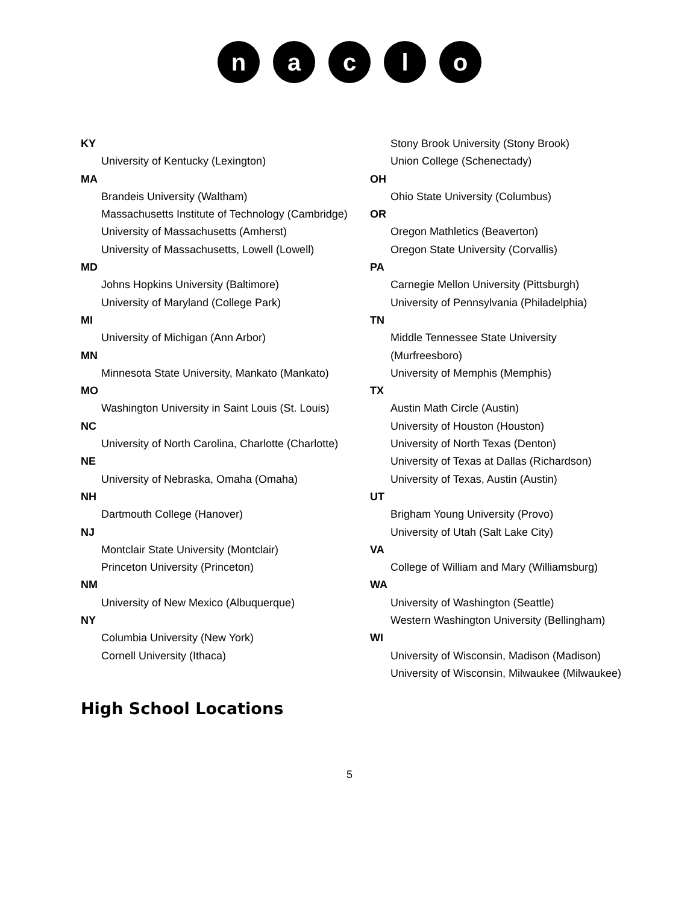n a c l o
KY
University of Kentucky (Lexington)
MA
Brandeis University (Waltham)
Massachusetts Institute of Technology (Cambridge)
University of Massachusetts (Amherst)
University of Massachusetts, Lowell (Lowell)
MD
Johns Hopkins University (Baltimore)
University of Maryland (College Park)
MI
University of Michigan (Ann Arbor)
MN
Minnesota State University, Mankato (Mankato)
MO
Washington University in Saint Louis (St. Louis)
NC
University of North Carolina, Charlotte (Charlotte)
NE
University of Nebraska, Omaha (Omaha)
NH
Dartmouth College (Hanover)
NJ
Montclair State University (Montclair)
Princeton University (Princeton)
NM
University of New Mexico (Albuquerque)
NY
Columbia University (New York)
Cornell University (Ithaca)
Stony Brook University (Stony Brook)
Union College (Schenectady)
OH
Ohio State University (Columbus)
OR
Oregon Mathletics (Beaverton)
Oregon State University (Corvallis)
PA
Carnegie Mellon University (Pittsburgh)
University of Pennsylvania (Philadelphia)
TN
Middle Tennessee State University (Murfreesboro)
University of Memphis (Memphis)
TX
Austin Math Circle (Austin)
University of Houston (Houston)
University of North Texas (Denton)
University of Texas at Dallas (Richardson)
University of Texas, Austin (Austin)
UT
Brigham Young University (Provo)
University of Utah (Salt Lake City)
VA
College of William and Mary (Williamsburg)
WA
University of Washington (Seattle)
Western Washington University (Bellingham)
WI
University of Wisconsin, Madison (Madison)
University of Wisconsin, Milwaukee (Milwaukee)
High School Locations
5